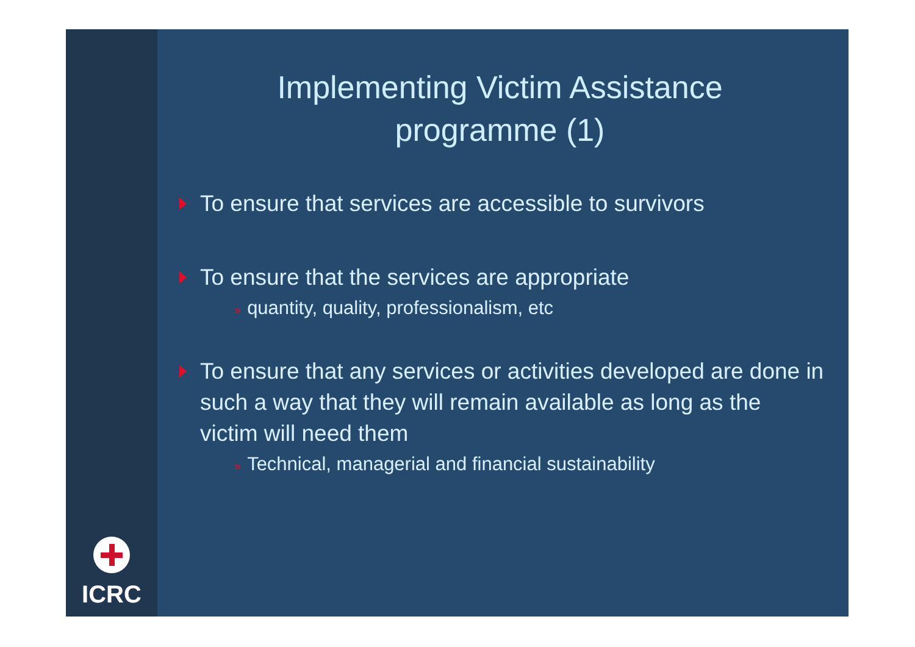ICRC
Implementing Victim Assistance
programme (1)
To ensure that services are accessible to survivors
To ensure that the services are appropriate
» quantity, quality, professionalism, etc
To ensure that any services or activities developed are done in such a way that they will remain available as long as the victim will need them
» Technical, managerial and financial sustainability